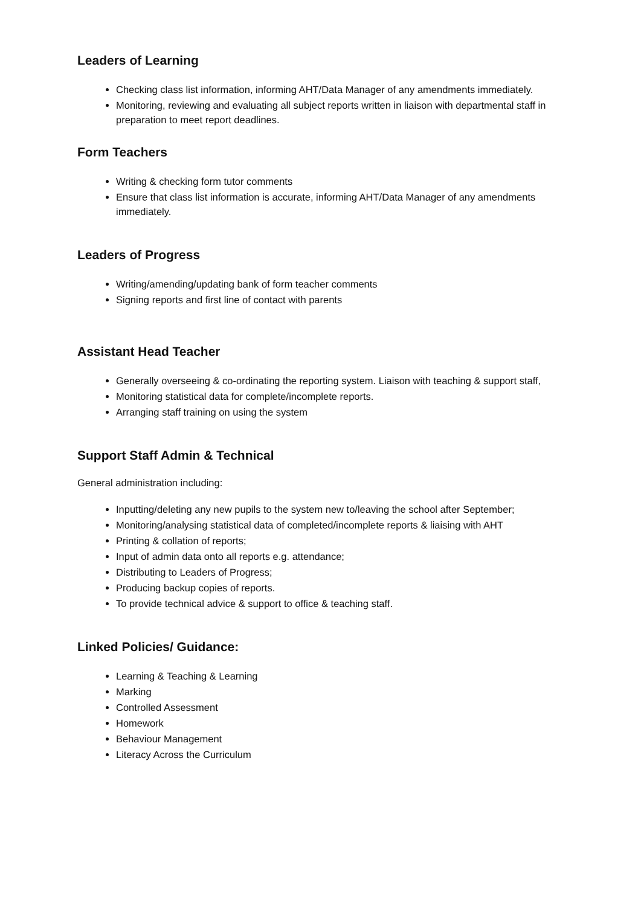Leaders of Learning
Checking class list information, informing AHT/Data Manager of any amendments immediately.
Monitoring, reviewing and evaluating all subject reports written in liaison with departmental staff in preparation to meet report deadlines.
Form Teachers
Writing & checking form tutor comments
Ensure that class list information is accurate, informing AHT/Data Manager of any amendments immediately.
Leaders of Progress
Writing/amending/updating bank of form teacher comments
Signing reports and first line of contact with parents
Assistant Head Teacher
Generally overseeing & co-ordinating the reporting system. Liaison with teaching & support staff,
Monitoring statistical data for complete/incomplete reports.
Arranging staff training on using the system
Support Staff Admin & Technical
General administration including:
Inputting/deleting any new pupils to the system new to/leaving the school after September;
Monitoring/analysing statistical data of completed/incomplete reports & liaising with AHT
Printing & collation of reports;
Input of admin data onto all reports e.g. attendance;
Distributing to Leaders of Progress;
Producing backup copies of reports.
To provide technical advice & support to office & teaching staff.
Linked Policies/ Guidance:
Learning & Teaching & Learning
Marking
Controlled Assessment
Homework
Behaviour Management
Literacy Across the Curriculum